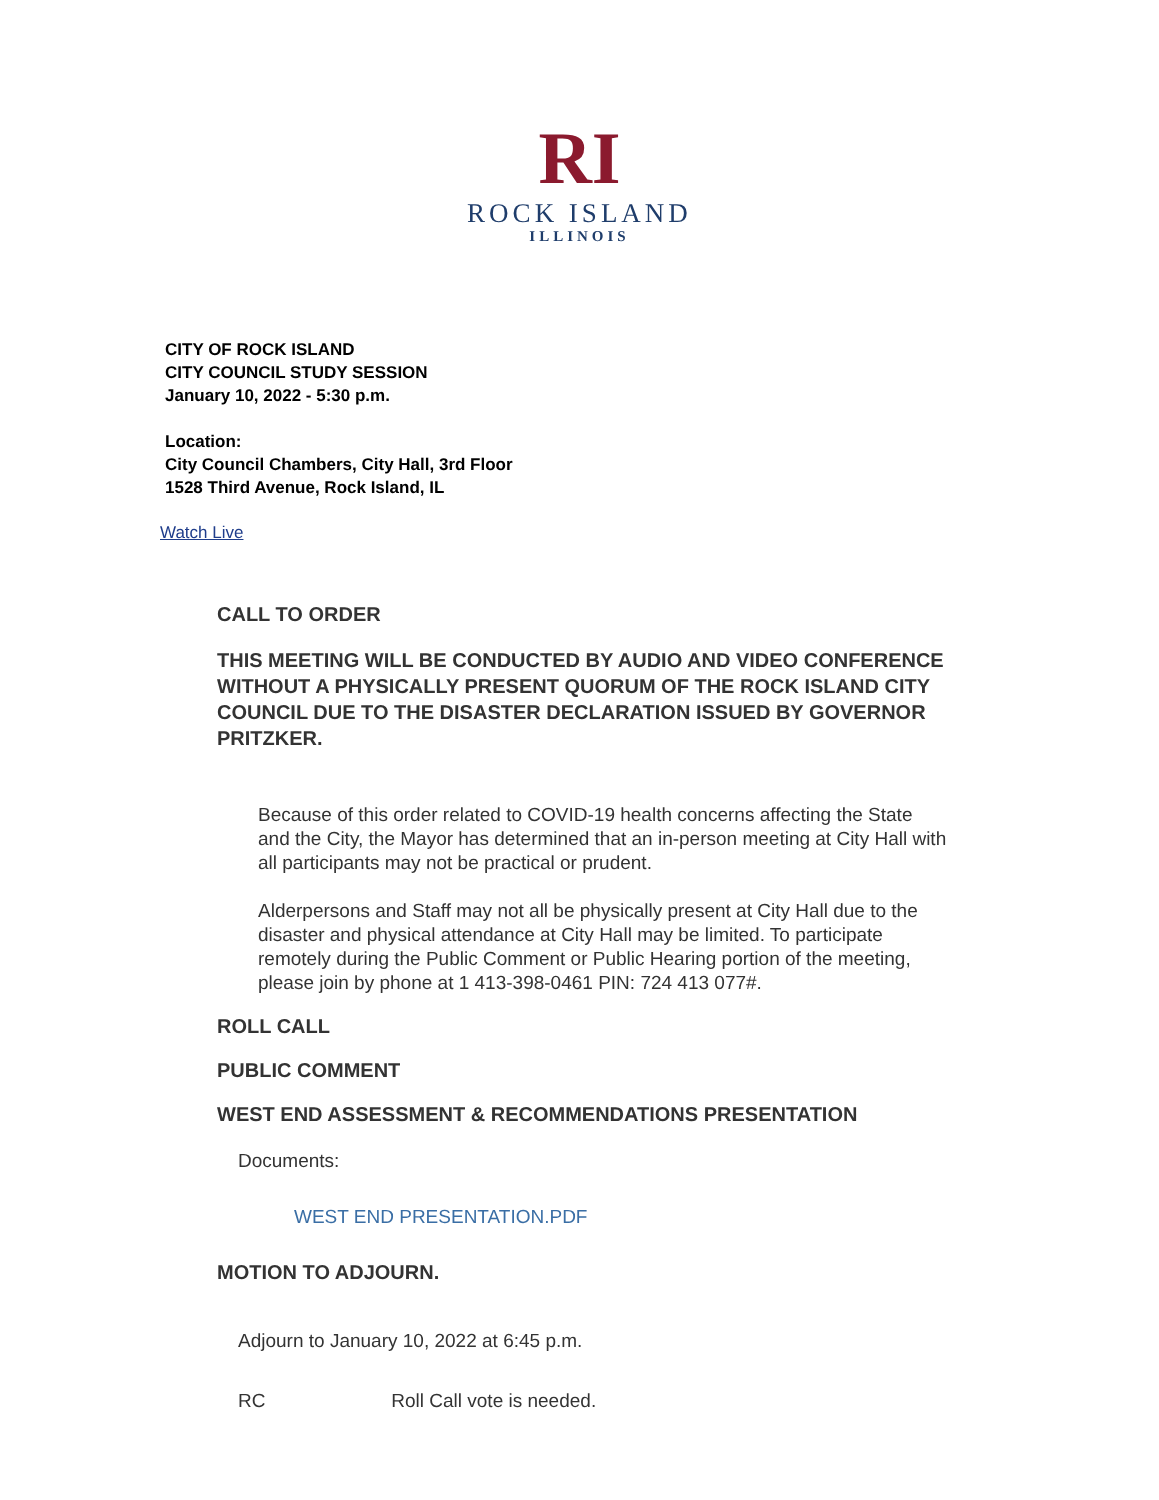RI
ROCK ISLAND
ILLINOIS
CITY OF ROCK ISLAND
CITY COUNCIL STUDY SESSION
January 10, 2022 - 5:30 p.m.
Location:
City Council Chambers, City Hall, 3rd Floor
1528 Third Avenue, Rock Island, IL
Watch Live
CALL TO ORDER
THIS MEETING WILL BE CONDUCTED BY AUDIO AND VIDEO CONFERENCE WITHOUT A PHYSICALLY PRESENT QUORUM OF THE ROCK ISLAND CITY COUNCIL DUE TO THE DISASTER DECLARATION ISSUED BY GOVERNOR PRITZKER.
Because of this order related to COVID-19 health concerns affecting the State and the City, the Mayor has determined that an in-person meeting at City Hall with all participants may not be practical or prudent.
Alderpersons and Staff may not all be physically present at City Hall due to the disaster and physical attendance at City Hall may be limited. To participate remotely during the Public Comment or Public Hearing portion of the meeting, please join by phone at 1 413-398-0461 PIN: 724 413 077#.
ROLL CALL
PUBLIC COMMENT
WEST END ASSESSMENT & RECOMMENDATIONS PRESENTATION
Documents:
WEST END PRESENTATION.PDF
MOTION TO ADJOURN.
Adjourn to January 10, 2022 at 6:45 p.m.
RC Roll Call vote is needed.